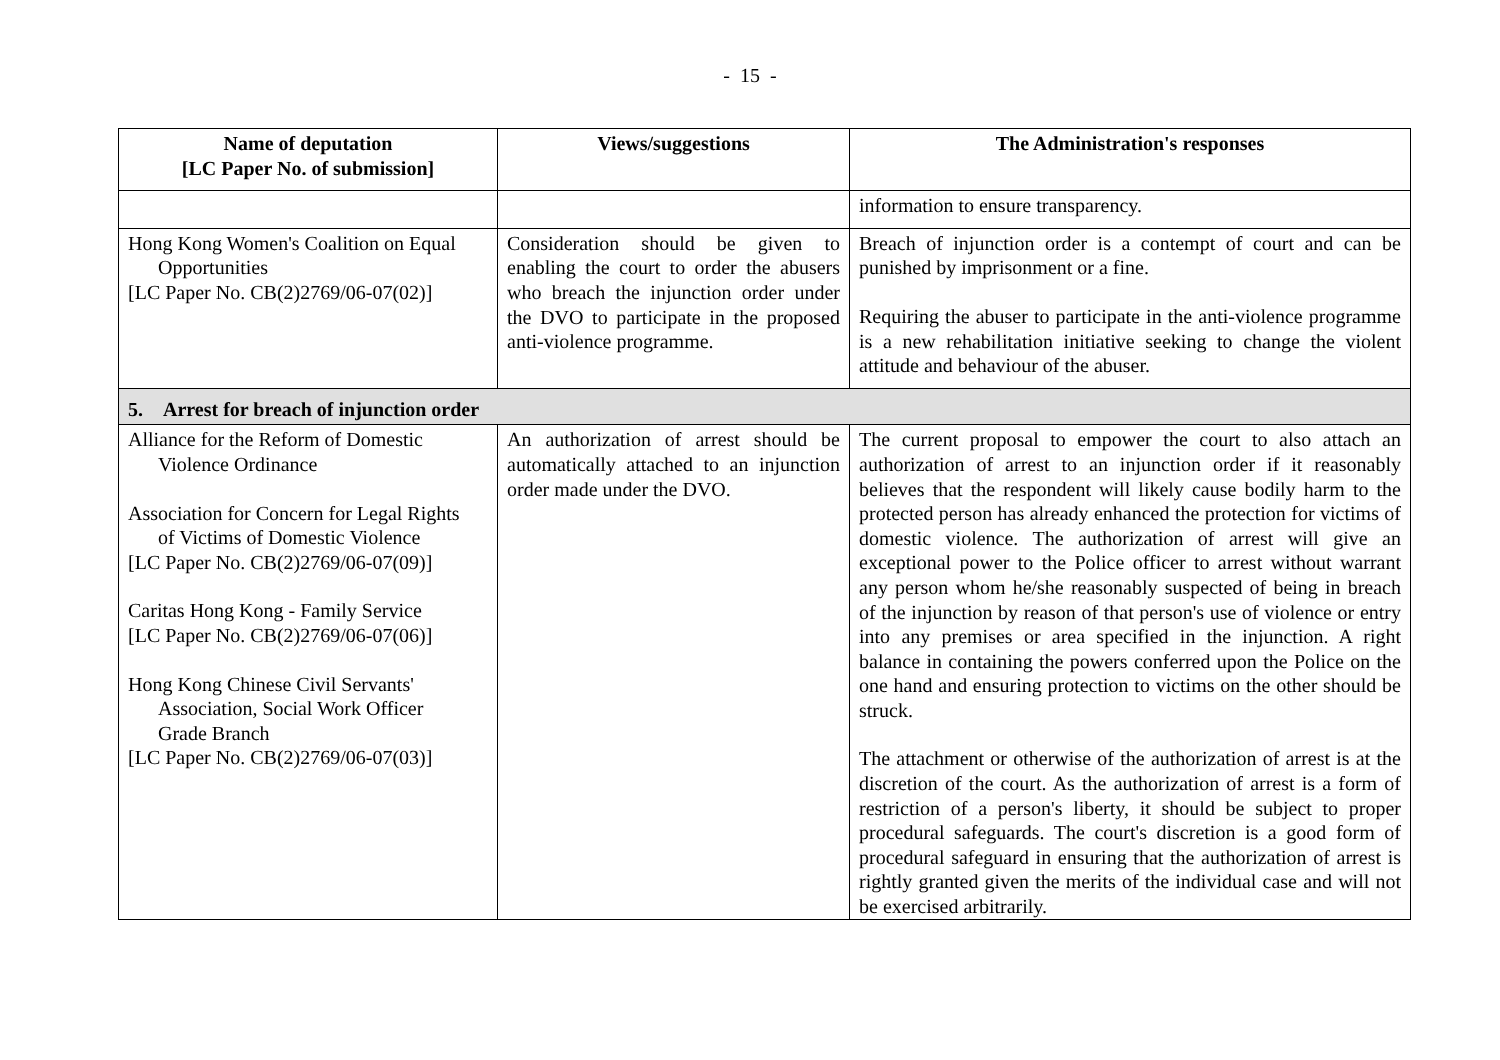- 15 -
| Name of deputation [LC Paper No. of submission] | Views/suggestions | The Administration's responses |
| --- | --- | --- |
| | | information to ensure transparency. |
| Hong Kong Women's Coalition on Equal Opportunities [LC Paper No. CB(2)2769/06-07(02)] | Consideration should be given to enabling the court to order the abusers who breach the injunction order under the DVO to participate in the proposed anti-violence programme. | Breach of injunction order is a contempt of court and can be punished by imprisonment or a fine. Requiring the abuser to participate in the anti-violence programme is a new rehabilitation initiative seeking to change the violent attitude and behaviour of the abuser. |
| 5. Arrest for breach of injunction order | | |
| Alliance for the Reform of Domestic Violence Ordinance Association for Concern for Legal Rights of Victims of Domestic Violence [LC Paper No. CB(2)2769/06-07(09)] Caritas Hong Kong - Family Service [LC Paper No. CB(2)2769/06-07(06)] Hong Kong Chinese Civil Servants' Association, Social Work Officer Grade Branch [LC Paper No. CB(2)2769/06-07(03)] | An authorization of arrest should be automatically attached to an injunction order made under the DVO. | The current proposal to empower the court to also attach an authorization of arrest to an injunction order if it reasonably believes that the respondent will likely cause bodily harm to the protected person has already enhanced the protection for victims of domestic violence. The authorization of arrest will give an exceptional power to the Police officer to arrest without warrant any person whom he/she reasonably suspected of being in breach of the injunction by reason of that person's use of violence or entry into any premises or area specified in the injunction. A right balance in containing the powers conferred upon the Police on the one hand and ensuring protection to victims on the other should be struck. The attachment or otherwise of the authorization of arrest is at the discretion of the court. As the authorization of arrest is a form of restriction of a person's liberty, it should be subject to proper procedural safeguards. The court's discretion is a good form of procedural safeguard in ensuring that the authorization of arrest is rightly granted given the merits of the individual case and will not be exercised arbitrarily. |